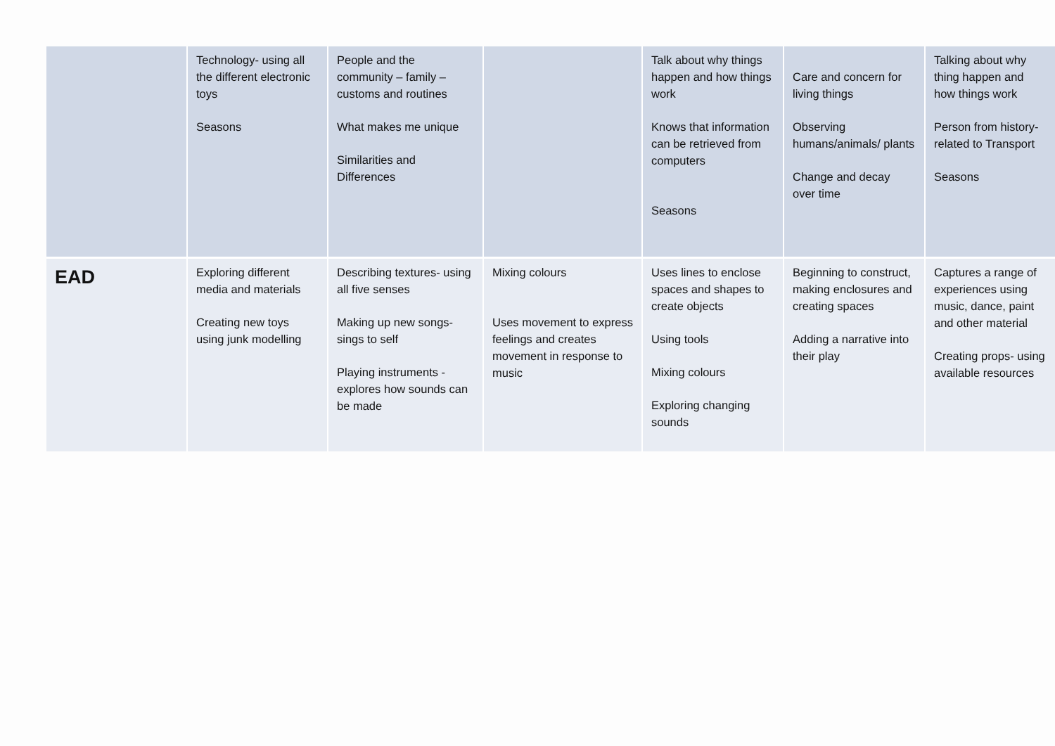| | Technology- using all the different electronic toys Seasons | People and the community – family – customs and routines What makes me unique Similarities and Differences | | Talk about why things happen and how things work Knows that information can be retrieved from computers Seasons | Care and concern for living things Observing humans/animals/ plants Change and decay over time | Talking about why thing happen and how things work Person from history- related to Transport Seasons |
| EAD | Exploring different media and materials Creating new toys using junk modelling | Describing textures- using all five senses Making up new songs- sings to self Playing instruments - explores how sounds can be made | Mixing colours Uses movement to express feelings and creates movement in response to music | Uses lines to enclose spaces and shapes to create objects Using tools Mixing colours Exploring changing sounds | Beginning to construct, making enclosures and creating spaces Adding a narrative into their play | Captures a range of experiences using music, dance, paint and other material Creating props- using available resources |